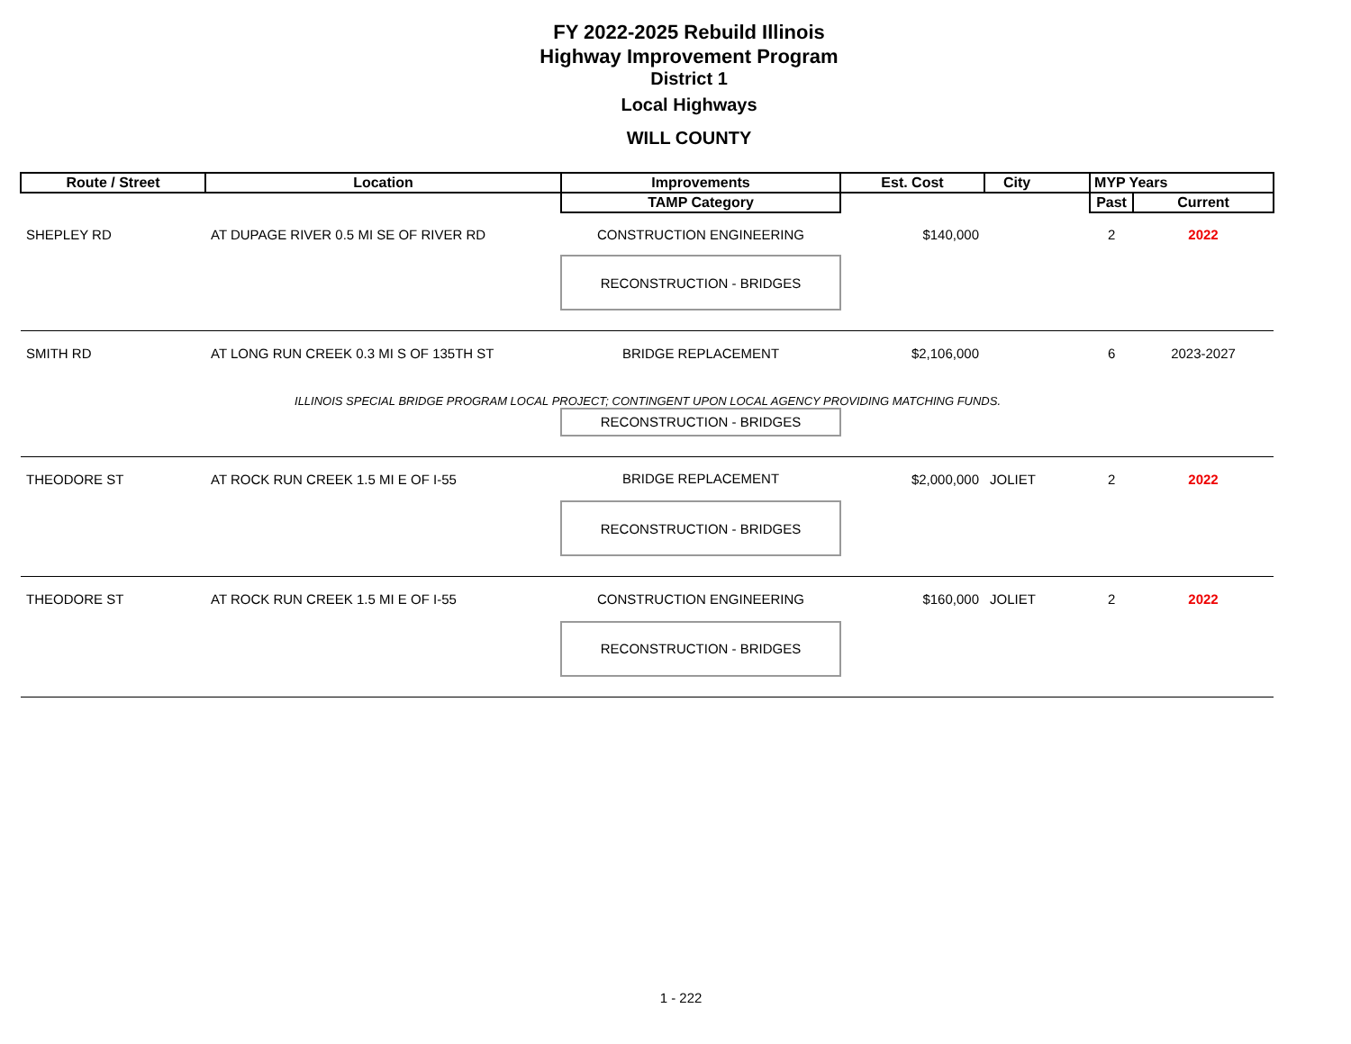FY 2022-2025 Rebuild Illinois
Highway Improvement Program
District 1
Local Highways
WILL COUNTY
| Route / Street | Location | Improvements | Est. Cost | City | MYP Years | |
| --- | --- | --- | --- | --- | --- | --- |
| | | TAMP Category | | | Past | Current |
| SHEPLEY RD | AT DUPAGE RIVER 0.5 MI SE OF RIVER RD | CONSTRUCTION ENGINEERING | $140,000 | | 2 | 2022 |
| | | RECONSTRUCTION - BRIDGES | | | | |
| SMITH RD | AT LONG RUN CREEK 0.3 MI S OF 135TH ST | BRIDGE REPLACEMENT | $2,106,000 | | 6 | 2023-2027 |
| | ILLINOIS SPECIAL BRIDGE PROGRAM LOCAL PROJECT; CONTINGENT UPON LOCAL AGENCY PROVIDING MATCHING FUNDS. | | | | | |
| | | RECONSTRUCTION - BRIDGES | | | | |
| THEODORE ST | AT ROCK RUN CREEK 1.5 MI E OF I-55 | BRIDGE REPLACEMENT | $2,000,000 | JOLIET | 2 | 2022 |
| | | RECONSTRUCTION - BRIDGES | | | | |
| THEODORE ST | AT ROCK RUN CREEK 1.5 MI E OF I-55 | CONSTRUCTION ENGINEERING | $160,000 | JOLIET | 2 | 2022 |
| | | RECONSTRUCTION - BRIDGES | | | | |
1 - 222